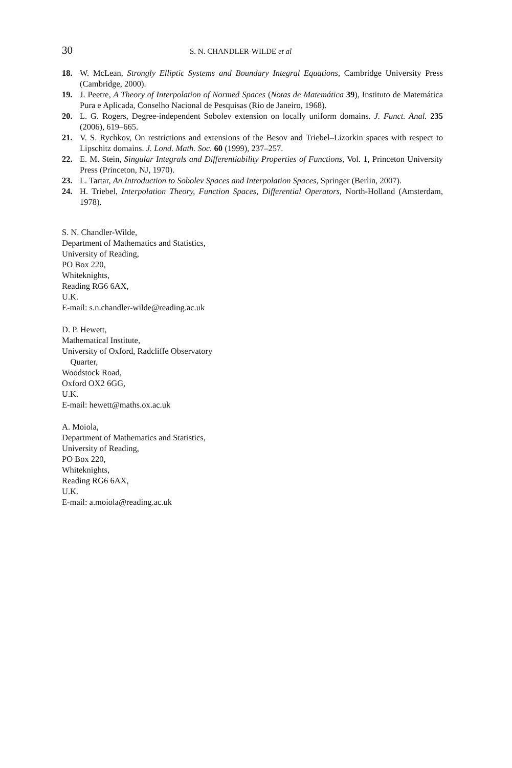30 S. N. CHANDLER-WILDE et al
18. W. McLean, Strongly Elliptic Systems and Boundary Integral Equations, Cambridge University Press (Cambridge, 2000).
19. J. Peetre, A Theory of Interpolation of Normed Spaces (Notas de Matemática 39), Instituto de Matemática Pura e Aplicada, Conselho Nacional de Pesquisas (Rio de Janeiro, 1968).
20. L. G. Rogers, Degree-independent Sobolev extension on locally uniform domains. J. Funct. Anal. 235 (2006), 619–665.
21. V. S. Rychkov, On restrictions and extensions of the Besov and Triebel–Lizorkin spaces with respect to Lipschitz domains. J. Lond. Math. Soc. 60 (1999), 237–257.
22. E. M. Stein, Singular Integrals and Differentiability Properties of Functions, Vol. 1, Princeton University Press (Princeton, NJ, 1970).
23. L. Tartar, An Introduction to Sobolev Spaces and Interpolation Spaces, Springer (Berlin, 2007).
24. H. Triebel, Interpolation Theory, Function Spaces, Differential Operators, North-Holland (Amsterdam, 1978).
S. N. Chandler-Wilde,
Department of Mathematics and Statistics,
University of Reading,
PO Box 220,
Whiteknights,
Reading RG6 6AX,
U.K.
E-mail: s.n.chandler-wilde@reading.ac.uk
D. P. Hewett,
Mathematical Institute,
University of Oxford, Radcliffe Observatory
Quarter,
Woodstock Road,
Oxford OX2 6GG,
U.K.
E-mail: hewett@maths.ox.ac.uk
A. Moiola,
Department of Mathematics and Statistics,
University of Reading,
PO Box 220,
Whiteknights,
Reading RG6 6AX,
U.K.
E-mail: a.moiola@reading.ac.uk